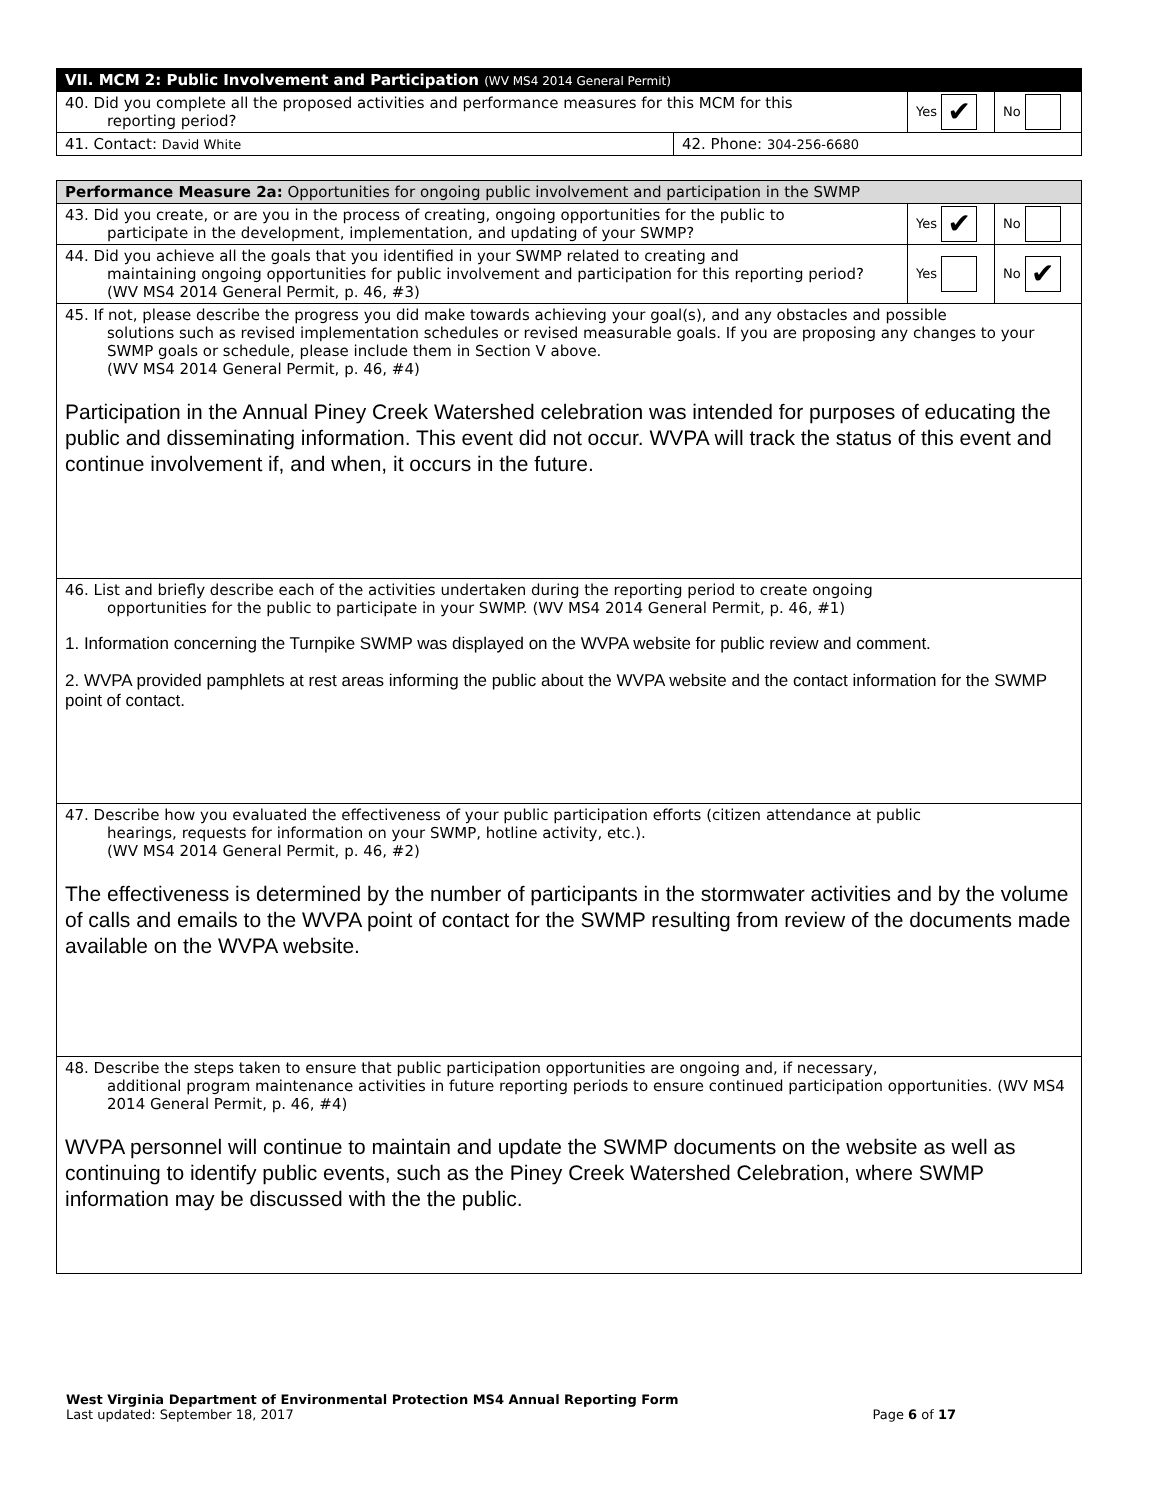| VII. MCM 2: Public Involvement and Participation (WV MS4 2014 General Permit) | | | |
| 40. Did you complete all the proposed activities and performance measures for this MCM for this reporting period? | | Yes ✔ | No |
| 41. Contact: David White | 42. Phone: 304-256-6680 | | |
| Performance Measure 2a: Opportunities for ongoing public involvement and participation in the SWMP | | |
| 43. Did you create, or are you in the process of creating, ongoing opportunities for the public to participate in the development, implementation, and updating of your SWMP? | Yes ✔ | No |
| 44. Did you achieve all the goals that you identified in your SWMP related to creating and maintaining ongoing opportunities for public involvement and participation for this reporting period? (WV MS4 2014 General Permit, p. 46, #3) | Yes | No ✔ |
| 45. If not, please describe the progress you did make towards achieving your goal(s), and any obstacles and possible solutions such as revised implementation schedules or revised measurable goals. If you are proposing any changes to your SWMP goals or schedule, please include them in Section V above. (WV MS4 2014 General Permit, p. 46, #4) Participation in the Annual Piney Creek Watershed celebration was intended for purposes of educating the public and disseminating information. This event did not occur. WVPA will track the status of this event and continue involvement if, and when, it occurs in the future. | | |
| 46. List and briefly describe each of the activities undertaken during the reporting period to create ongoing opportunities for the public to participate in your SWMP. (WV MS4 2014 General Permit, p. 46, #1) 1. Information concerning the Turnpike SWMP was displayed on the WVPA website for public review and comment. 2. WVPA provided pamphlets at rest areas informing the public about the WVPA website and the contact information for the SWMP point of contact. | | |
| 47. Describe how you evaluated the effectiveness of your public participation efforts (citizen attendance at public hearings, requests for information on your SWMP, hotline activity, etc.). (WV MS4 2014 General Permit, p. 46, #2) The effectiveness is determined by the number of participants in the stormwater activities and by the volume of calls and emails to the WVPA point of contact for the SWMP resulting from review of the documents made available on the WVPA website. | | |
| 48. Describe the steps taken to ensure that public participation opportunities are ongoing and, if necessary, additional program maintenance activities in future reporting periods to ensure continued participation opportunities. (WV MS4 2014 General Permit, p. 46, #4) WVPA personnel will continue to maintain and update the SWMP documents on the website as well as continuing to identify public events, such as the Piney Creek Watershed Celebration, where SWMP information may be discussed with the the public. | | |
West Virginia Department of Environmental Protection MS4 Annual Reporting Form
Last updated: September 18, 2017 Page 6 of 17